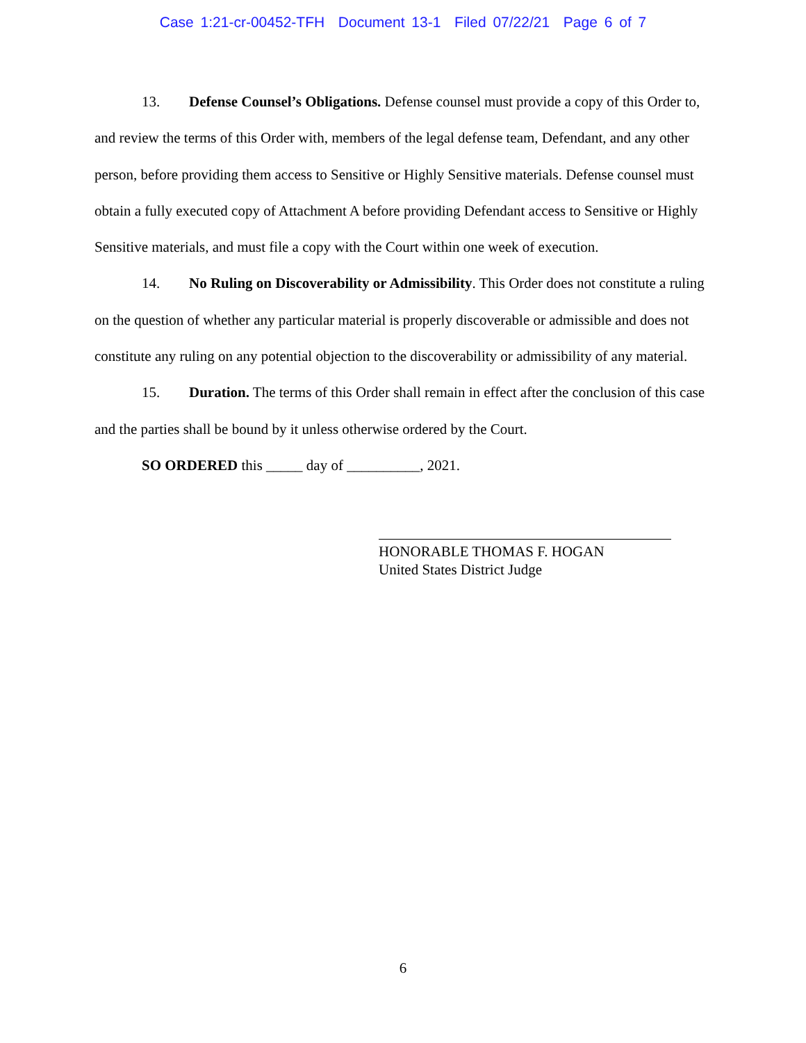Case 1:21-cr-00452-TFH Document 13-1 Filed 07/22/21 Page 6 of 7
13. Defense Counsel’s Obligations. Defense counsel must provide a copy of this Order to, and review the terms of this Order with, members of the legal defense team, Defendant, and any other person, before providing them access to Sensitive or Highly Sensitive materials. Defense counsel must obtain a fully executed copy of Attachment A before providing Defendant access to Sensitive or Highly Sensitive materials, and must file a copy with the Court within one week of execution.
14. No Ruling on Discoverability or Admissibility. This Order does not constitute a ruling on the question of whether any particular material is properly discoverable or admissible and does not constitute any ruling on any potential objection to the discoverability or admissibility of any material.
15. Duration. The terms of this Order shall remain in effect after the conclusion of this case and the parties shall be bound by it unless otherwise ordered by the Court.
SO ORDERED this _____ day of __________, 2021.
HONORABLE THOMAS F. HOGAN
United States District Judge
6